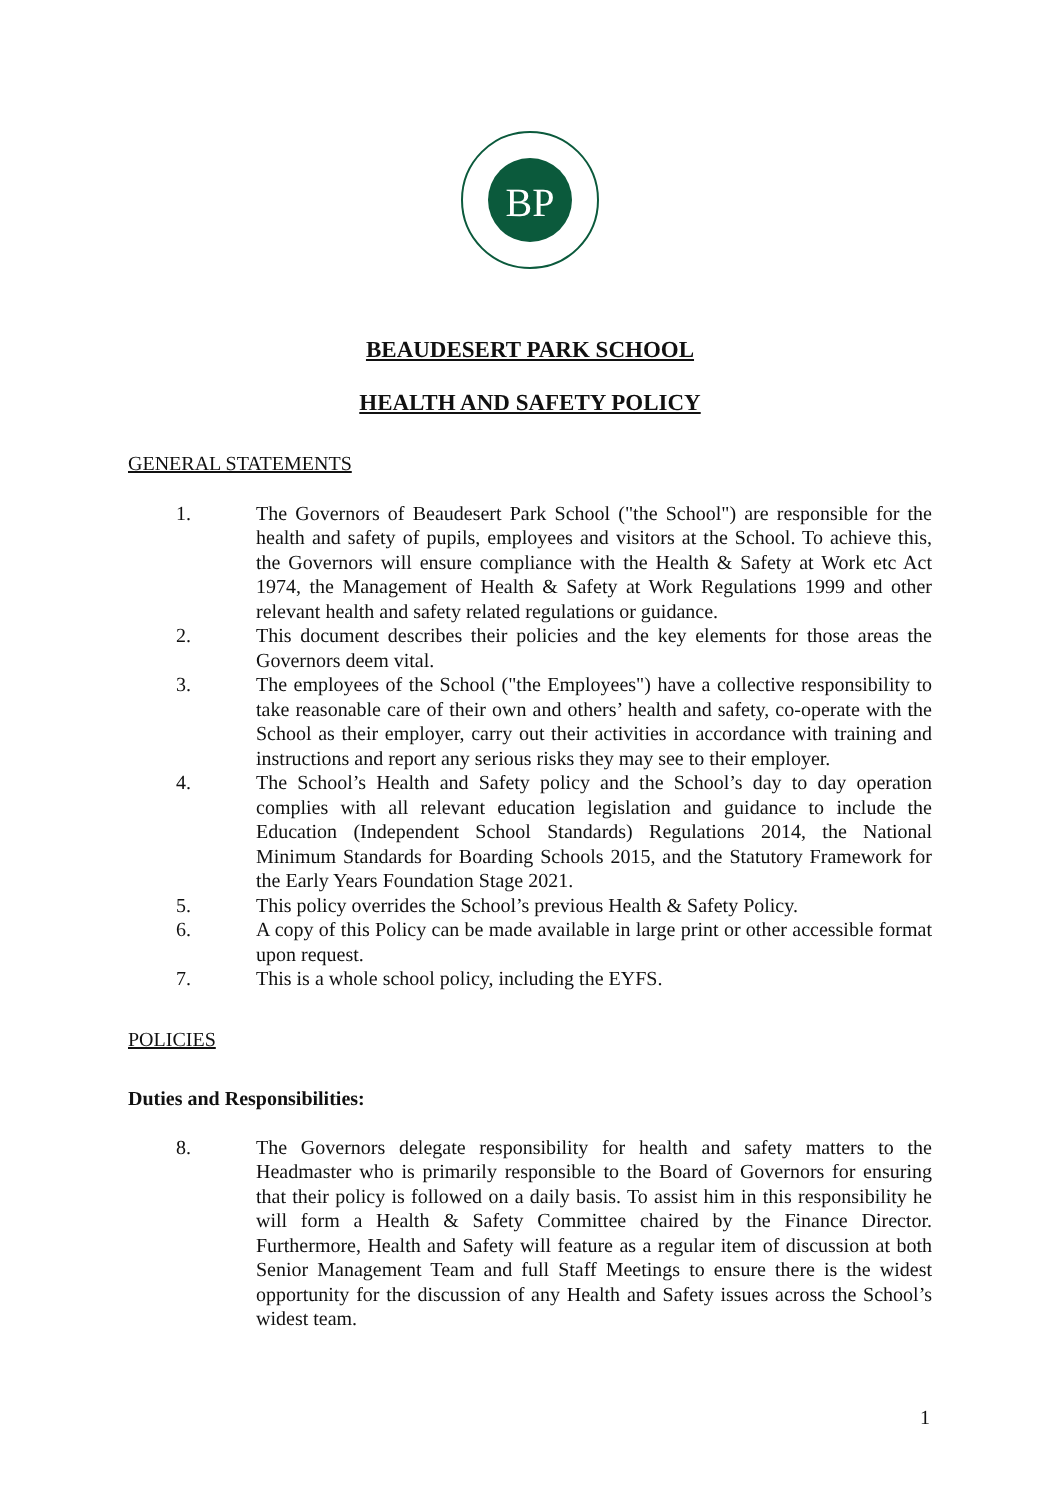BP
BEAUDESERT PARK SCHOOL
HEALTH AND SAFETY POLICY
GENERAL STATEMENTS
1. The Governors of Beaudesert Park School ("the School") are responsible for the health and safety of pupils, employees and visitors at the School. To achieve this, the Governors will ensure compliance with the Health & Safety at Work etc Act 1974, the Management of Health & Safety at Work Regulations 1999 and other relevant health and safety related regulations or guidance.
2. This document describes their policies and the key elements for those areas the Governors deem vital.
3. The employees of the School ("the Employees") have a collective responsibility to take reasonable care of their own and others’ health and safety, co-operate with the School as their employer, carry out their activities in accordance with training and instructions and report any serious risks they may see to their employer.
4. The School’s Health and Safety policy and the School’s day to day operation complies with all relevant education legislation and guidance to include the Education (Independent School Standards) Regulations 2014, the National Minimum Standards for Boarding Schools 2015, and the Statutory Framework for the Early Years Foundation Stage 2021.
5. This policy overrides the School’s previous Health & Safety Policy.
6. A copy of this Policy can be made available in large print or other accessible format upon request.
7. This is a whole school policy, including the EYFS.
POLICIES
Duties and Responsibilities:
8. The Governors delegate responsibility for health and safety matters to the Headmaster who is primarily responsible to the Board of Governors for ensuring that their policy is followed on a daily basis. To assist him in this responsibility he will form a Health & Safety Committee chaired by the Finance Director. Furthermore, Health and Safety will feature as a regular item of discussion at both Senior Management Team and full Staff Meetings to ensure there is the widest opportunity for the discussion of any Health and Safety issues across the School’s widest team.
1